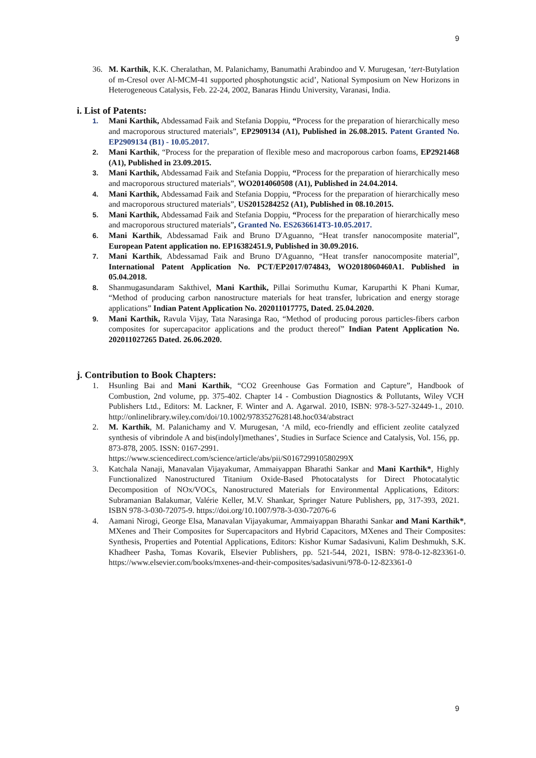9
36. M. Karthik, K.K. Cheralathan, M. Palanichamy, Banumathi Arabindoo and V. Murugesan, ‘tert-Butylation of m-Cresol over Al-MCM-41 supported phosphotungstic acid’, National Symposium on New Horizons in Heterogeneous Catalysis, Feb. 22-24, 2002, Banaras Hindu University, Varanasi, India.
i. List of Patents:
1. Mani Karthik, Abdessamad Faik and Stefania Doppiu, “Process for the preparation of hierarchically meso and macroporous structured materials”, EP2909134 (A1), Published in 26.08.2015. Patent Granted No. EP2909134 (B1) - 10.05.2017.
2. Mani Karthik, “Process for the preparation of flexible meso and macroporous carbon foams, EP2921468 (A1), Published in 23.09.2015.
3. Mani Karthik, Abdessamad Faik and Stefania Doppiu, “Process for the preparation of hierarchically meso and macroporous structured materials”, WO2014060508 (A1), Published in 24.04.2014.
4. Mani Karthik, Abdessamad Faik and Stefania Doppiu, “Process for the preparation of hierarchically meso and macroporous structured materials”, US2015284252 (A1), Published in 08.10.2015.
5. Mani Karthik, Abdessamad Faik and Stefania Doppiu, “Process for the preparation of hierarchically meso and macroporous structured materials”, Granted No. ES2636614T3-10.05.2017.
6. Mani Karthik, Abdessamad Faik and Bruno D'Aguanno, “Heat transfer nanocomposite material”, European Patent application no. EP16382451.9, Published in 30.09.2016.
7. Mani Karthik, Abdessamad Faik and Bruno D'Aguanno, “Heat transfer nanocomposite material”, International Patent Application No. PCT/EP2017/074843, WO2018060460A1. Published in 05.04.2018.
8. Shanmugasundaram Sakthivel, Mani Karthik, Pillai Sorimuthu Kumar, Karuparthi K Phani Kumar, “Method of producing carbon nanostructure materials for heat transfer, lubrication and energy storage applications” Indian Patent Application No. 202011017775, Dated. 25.04.2020.
9. Mani Karthik, Ravula Vijay, Tata Narasinga Rao, “Method of producing porous particles-fibers carbon composites for supercapacitor applications and the product thereof” Indian Patent Application No. 202011027265 Dated. 26.06.2020.
j. Contribution to Book Chapters:
1. Hsunling Bai and Mani Karthik, “CO2 Greenhouse Gas Formation and Capture”, Handbook of Combustion, 2nd volume, pp. 375-402. Chapter 14 - Combustion Diagnostics & Pollutants, Wiley VCH Publishers Ltd., Editors: M. Lackner, F. Winter and A. Agarwal. 2010, ISBN: 978-3-527-32449-1., 2010. http://onlinelibrary.wiley.com/doi/10.1002/9783527628148.hoc034/abstract
2. M. Karthik, M. Palanichamy and V. Murugesan, ‘A mild, eco-friendly and efficient zeolite catalyzed synthesis of vibrindole A and bis(indolyl)methanes’, Studies in Surface Science and Catalysis, Vol. 156, pp. 873-878, 2005. ISSN: 0167-2991.
https://www.sciencedirect.com/science/article/abs/pii/S016729910580299X
3. Katchala Nanaji, Manavalan Vijayakumar, Ammaiyappan Bharathi Sankar and Mani Karthik*, Highly Functionalized Nanostructured Titanium Oxide-Based Photocatalysts for Direct Photocatalytic Decomposition of NOx/VOCs, Nanostructured Materials for Environmental Applications, Editors: Subramanian Balakumar, Valérie Keller, M.V. Shankar, Springer Nature Publishers, pp, 317-393, 2021. ISBN 978-3-030-72075-9. https://doi.org/10.1007/978-3-030-72076-6
4. Aamani Nirogi, George Elsa, Manavalan Vijayakumar, Ammaiyappan Bharathi Sankar and Mani Karthik*, MXenes and Their Composites for Supercapacitors and Hybrid Capacitors, MXenes and Their Composites: Synthesis, Properties and Potential Applications, Editors: Kishor Kumar Sadasivuni, Kalim Deshmukh, S.K. Khadheer Pasha, Tomas Kovarik, Elsevier Publishers, pp. 521-544, 2021, ISBN: 978-0-12-823361-0. https://www.elsevier.com/books/mxenes-and-their-composites/sadasivuni/978-0-12-823361-0
9